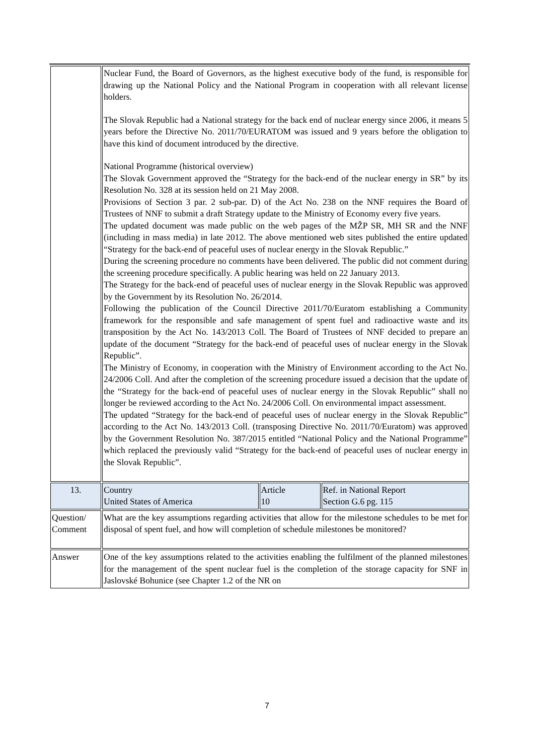| | Nuclear Fund, the Board of Governors, as the highest executive body of the fund, is responsible for drawing up the National Policy and the National Program in cooperation with all relevant license holders. The Slovak Republic had a National strategy for the back end of nuclear energy since 2006, it means 5 years before the Directive No. 2011/70/EURATOM was issued and 9 years before the obligation to have this kind of document introduced by the directive. National Programme (historical overview) The Slovak Government approved the “Strategy for the back-end of the nuclear energy in SR” by its Resolution No. 328 at its session held on 21 May 2008. Provisions of Section 3 par. 2 sub-par. D) of the Act No. 238 on the NNF requires the Board of Trustees of NNF to submit a draft Strategy update to the Ministry of Economy every five years. The updated document was made public on the web pages of the MŽP SR, MH SR and the NNF (including in mass media) in late 2012. The above mentioned web sites published the entire updated “Strategy for the back-end of peaceful uses of nuclear energy in the Slovak Republic.” During the screening procedure no comments have been delivered. The public did not comment during the screening procedure specifically. A public hearing was held on 22 January 2013. The Strategy for the back-end of peaceful uses of nuclear energy in the Slovak Republic was approved by the Government by its Resolution No. 26/2014. Following the publication of the Council Directive 2011/70/Euratom establishing a Community framework for the responsible and safe management of spent fuel and radioactive waste and its transposition by the Act No. 143/2013 Coll. The Board of Trustees of NNF decided to prepare an update of the document “Strategy for the back-end of peaceful uses of nuclear energy in the Slovak Republic”. The Ministry of Economy, in cooperation with the Ministry of Environment according to the Act No. 24/2006 Coll. And after the completion of the screening procedure issued a decision that the update of the “Strategy for the back-end of peaceful uses of nuclear energy in the Slovak Republic” shall no longer be reviewed according to the Act No. 24/2006 Coll. On environmental impact assessment. The updated “Strategy for the back-end of peaceful uses of nuclear energy in the Slovak Republic” according to the Act No. 143/2013 Coll. (transposing Directive No. 2011/70/Euratom) was approved by the Government Resolution No. 387/2015 entitled “National Policy and the National Programme” which replaced the previously valid “Strategy for the back-end of peaceful uses of nuclear energy in the Slovak Republic”. | | |
| 13. | Country United States of America | Article 10 | Ref. in National Report Section G.6 pg. 115 |
| Question/ Comment | What are the key assumptions regarding activities that allow for the milestone schedules to be met for disposal of spent fuel, and how will completion of schedule milestones be monitored? | | |
| Answer | One of the key assumptions related to the activities enabling the fulfilment of the planned milestones for the management of the spent nuclear fuel is the completion of the storage capacity for SNF in Jaslovské Bohunice (see Chapter 1.2 of the NR on | | |
7